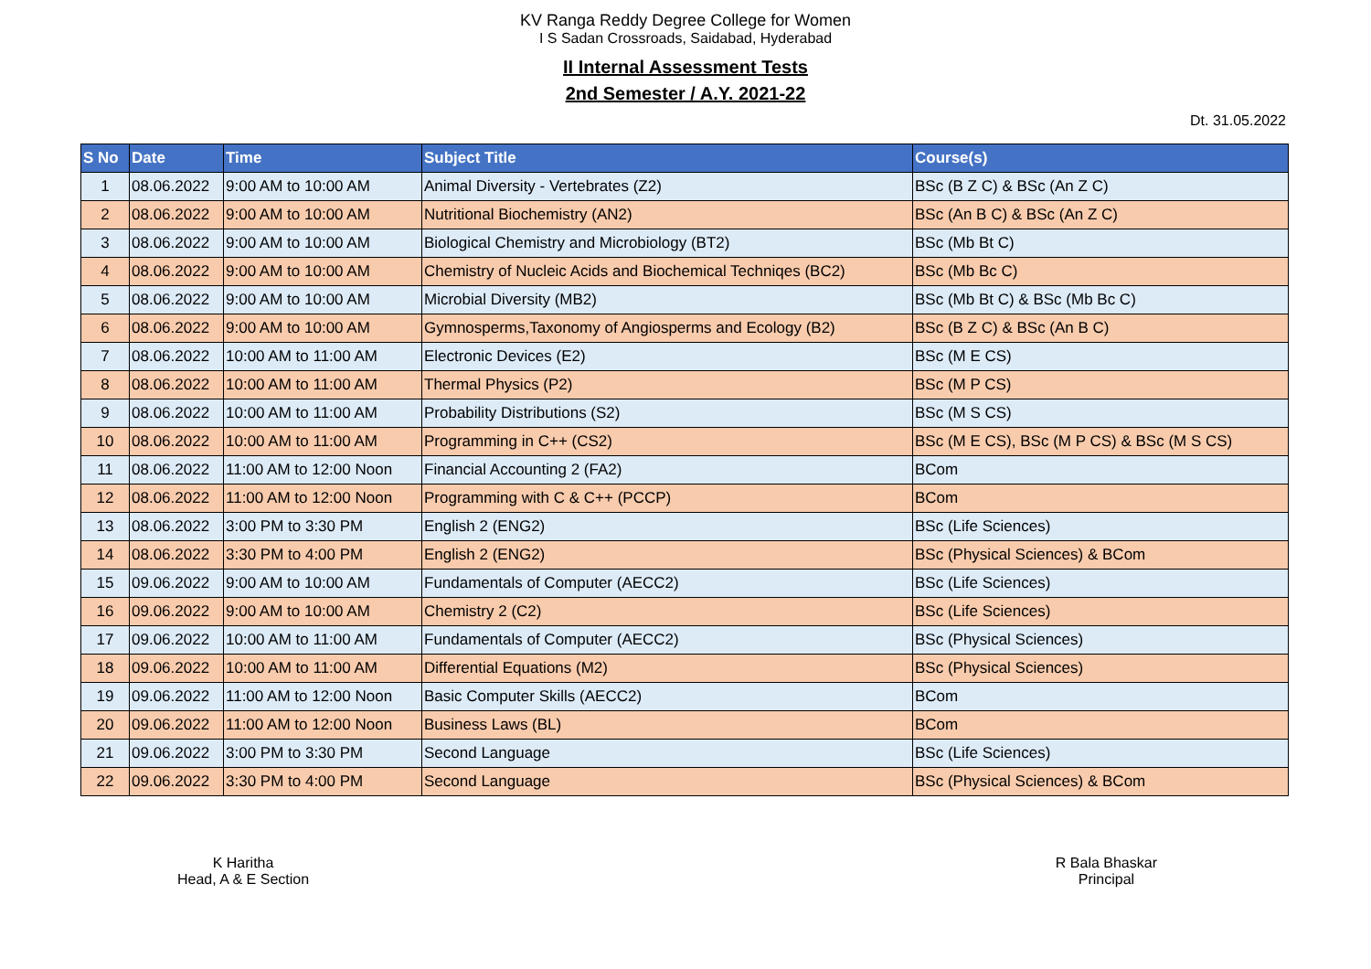KV Ranga Reddy Degree College for Women
I S Sadan Crossroads, Saidabad, Hyderabad
II Internal Assessment Tests
2nd Semester / A.Y. 2021-22
Dt. 31.05.2022
| S No | Date | Time | Subject Title | Course(s) |
| --- | --- | --- | --- | --- |
| 1 | 08.06.2022 | 9:00 AM to 10:00 AM | Animal Diversity - Vertebrates (Z2) | BSc (B Z C) & BSc (An Z C) |
| 2 | 08.06.2022 | 9:00 AM to 10:00 AM | Nutritional Biochemistry (AN2) | BSc (An B C) & BSc (An Z C) |
| 3 | 08.06.2022 | 9:00 AM to 10:00 AM | Biological Chemistry and Microbiology (BT2) | BSc (Mb Bt C) |
| 4 | 08.06.2022 | 9:00 AM to 10:00 AM | Chemistry of Nucleic Acids and Biochemical Techniqes (BC2) | BSc (Mb Bc C) |
| 5 | 08.06.2022 | 9:00 AM to 10:00 AM | Microbial Diversity (MB2) | BSc (Mb Bt C) & BSc (Mb Bc C) |
| 6 | 08.06.2022 | 9:00 AM to 10:00 AM | Gymnosperms,Taxonomy of Angiosperms and Ecology (B2) | BSc (B Z C) & BSc (An B C) |
| 7 | 08.06.2022 | 10:00 AM to 11:00 AM | Electronic Devices (E2) | BSc (M E CS) |
| 8 | 08.06.2022 | 10:00 AM to 11:00 AM | Thermal Physics (P2) | BSc (M P CS) |
| 9 | 08.06.2022 | 10:00 AM to 11:00 AM | Probability Distributions (S2) | BSc (M S CS) |
| 10 | 08.06.2022 | 10:00 AM to 11:00 AM | Programming in C++ (CS2) | BSc (M E CS), BSc (M P CS) & BSc (M S CS) |
| 11 | 08.06.2022 | 11:00 AM to 12:00 Noon | Financial Accounting 2 (FA2) | BCom |
| 12 | 08.06.2022 | 11:00 AM to 12:00 Noon | Programming with C & C++ (PCCP) | BCom |
| 13 | 08.06.2022 | 3:00 PM to 3:30 PM | English 2 (ENG2) | BSc (Life Sciences) |
| 14 | 08.06.2022 | 3:30 PM to 4:00 PM | English 2 (ENG2) | BSc (Physical Sciences) & BCom |
| 15 | 09.06.2022 | 9:00 AM to 10:00 AM | Fundamentals of Computer (AECC2) | BSc (Life Sciences) |
| 16 | 09.06.2022 | 9:00 AM to 10:00 AM | Chemistry 2 (C2) | BSc (Life Sciences) |
| 17 | 09.06.2022 | 10:00 AM to 11:00 AM | Fundamentals of Computer (AECC2) | BSc (Physical Sciences) |
| 18 | 09.06.2022 | 10:00 AM to 11:00 AM | Differential Equations (M2) | BSc (Physical Sciences) |
| 19 | 09.06.2022 | 11:00 AM to 12:00 Noon | Basic Computer Skills (AECC2) | BCom |
| 20 | 09.06.2022 | 11:00 AM to 12:00 Noon | Business Laws (BL) | BCom |
| 21 | 09.06.2022 | 3:00 PM to 3:30 PM | Second Language | BSc (Life Sciences) |
| 22 | 09.06.2022 | 3:30 PM to 4:00 PM | Second Language | BSc (Physical Sciences) & BCom |
K Haritha
Head, A & E Section
R Bala Bhaskar
Principal